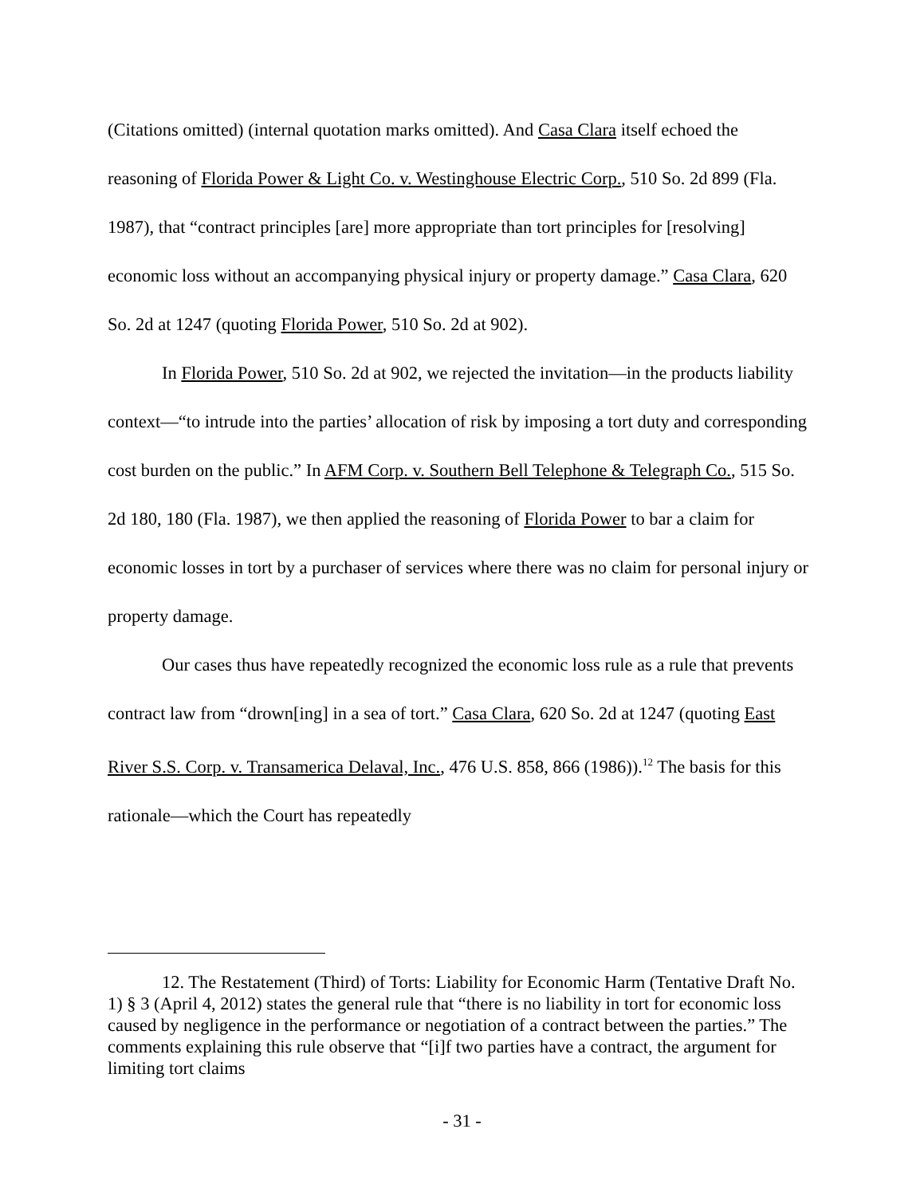(Citations omitted) (internal quotation marks omitted). And Casa Clara itself echoed the reasoning of Florida Power & Light Co. v. Westinghouse Electric Corp., 510 So. 2d 899 (Fla. 1987), that “contract principles [are] more appropriate than tort principles for [resolving] economic loss without an accompanying physical injury or property damage.” Casa Clara, 620 So. 2d at 1247 (quoting Florida Power, 510 So. 2d at 902).
In Florida Power, 510 So. 2d at 902, we rejected the invitation—in the products liability context—“to intrude into the parties’ allocation of risk by imposing a tort duty and corresponding cost burden on the public.” In AFM Corp. v. Southern Bell Telephone & Telegraph Co., 515 So. 2d 180, 180 (Fla. 1987), we then applied the reasoning of Florida Power to bar a claim for economic losses in tort by a purchaser of services where there was no claim for personal injury or property damage.
Our cases thus have repeatedly recognized the economic loss rule as a rule that prevents contract law from “drown[ing] in a sea of tort.” Casa Clara, 620 So. 2d at 1247 (quoting East River S.S. Corp. v. Transamerica Delaval, Inc., 476 U.S. 858, 866 (1986)).<sup>12</sup> The basis for this rationale—which the Court has repeatedly
12. The Restatement (Third) of Torts: Liability for Economic Harm (Tentative Draft No. 1) § 3 (April 4, 2012) states the general rule that “there is no liability in tort for economic loss caused by negligence in the performance or negotiation of a contract between the parties.” The comments explaining this rule observe that “[i]f two parties have a contract, the argument for limiting tort claims
- 31 -